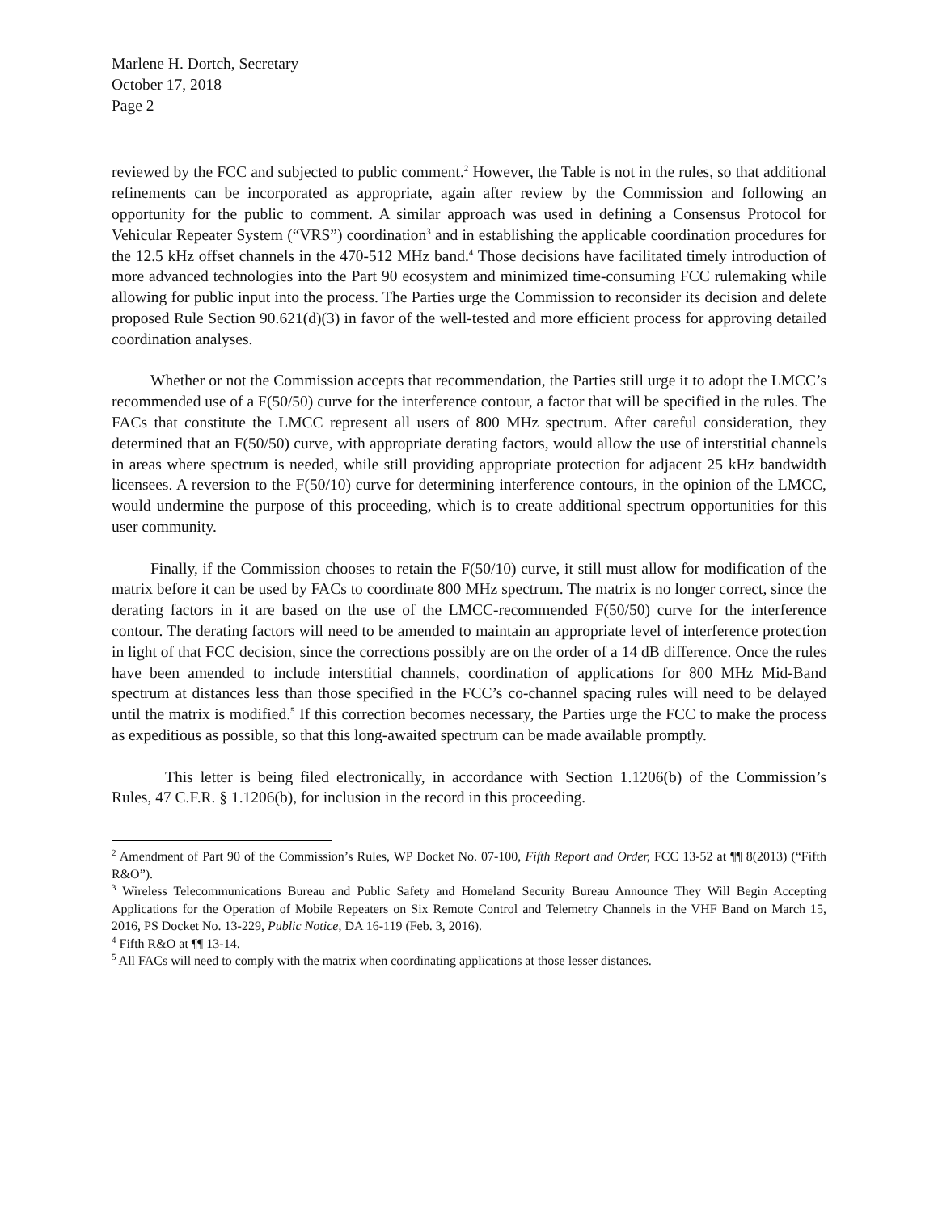Marlene H. Dortch, Secretary
October 17, 2018
Page 2
reviewed by the FCC and subjected to public comment.<sup>2</sup> However, the Table is not in the rules, so that additional refinements can be incorporated as appropriate, again after review by the Commission and following an opportunity for the public to comment. A similar approach was used in defining a Consensus Protocol for Vehicular Repeater System (“VRS”) coordination<sup>3</sup> and in establishing the applicable coordination procedures for the 12.5 kHz offset channels in the 470-512 MHz band.<sup>4</sup> Those decisions have facilitated timely introduction of more advanced technologies into the Part 90 ecosystem and minimized time-consuming FCC rulemaking while allowing for public input into the process. The Parties urge the Commission to reconsider its decision and delete proposed Rule Section 90.621(d)(3) in favor of the well-tested and more efficient process for approving detailed coordination analyses.
Whether or not the Commission accepts that recommendation, the Parties still urge it to adopt the LMCC’s recommended use of a F(50/50) curve for the interference contour, a factor that will be specified in the rules. The FACs that constitute the LMCC represent all users of 800 MHz spectrum. After careful consideration, they determined that an F(50/50) curve, with appropriate derating factors, would allow the use of interstitial channels in areas where spectrum is needed, while still providing appropriate protection for adjacent 25 kHz bandwidth licensees. A reversion to the F(50/10) curve for determining interference contours, in the opinion of the LMCC, would undermine the purpose of this proceeding, which is to create additional spectrum opportunities for this user community.
Finally, if the Commission chooses to retain the F(50/10) curve, it still must allow for modification of the matrix before it can be used by FACs to coordinate 800 MHz spectrum. The matrix is no longer correct, since the derating factors in it are based on the use of the LMCC-recommended F(50/50) curve for the interference contour. The derating factors will need to be amended to maintain an appropriate level of interference protection in light of that FCC decision, since the corrections possibly are on the order of a 14 dB difference. Once the rules have been amended to include interstitial channels, coordination of applications for 800 MHz Mid-Band spectrum at distances less than those specified in the FCC’s co-channel spacing rules will need to be delayed until the matrix is modified.<sup>5</sup> If this correction becomes necessary, the Parties urge the FCC to make the process as expeditious as possible, so that this long-awaited spectrum can be made available promptly.
This letter is being filed electronically, in accordance with Section 1.1206(b) of the Commission’s Rules, 47 C.F.R. § 1.1206(b), for inclusion in the record in this proceeding.
<sup>2</sup> Amendment of Part 90 of the Commission’s Rules, WP Docket No. 07-100, Fifth Report and Order, FCC 13-52 at ¶¶ 8(2013) (“Fifth R&O”).
<sup>3</sup> Wireless Telecommunications Bureau and Public Safety and Homeland Security Bureau Announce They Will Begin Accepting Applications for the Operation of Mobile Repeaters on Six Remote Control and Telemetry Channels in the VHF Band on March 15, 2016, PS Docket No. 13-229, Public Notice, DA 16-119 (Feb. 3, 2016).
<sup>4</sup> Fifth R&O at ¶¶ 13-14.
<sup>5</sup> All FACs will need to comply with the matrix when coordinating applications at those lesser distances.